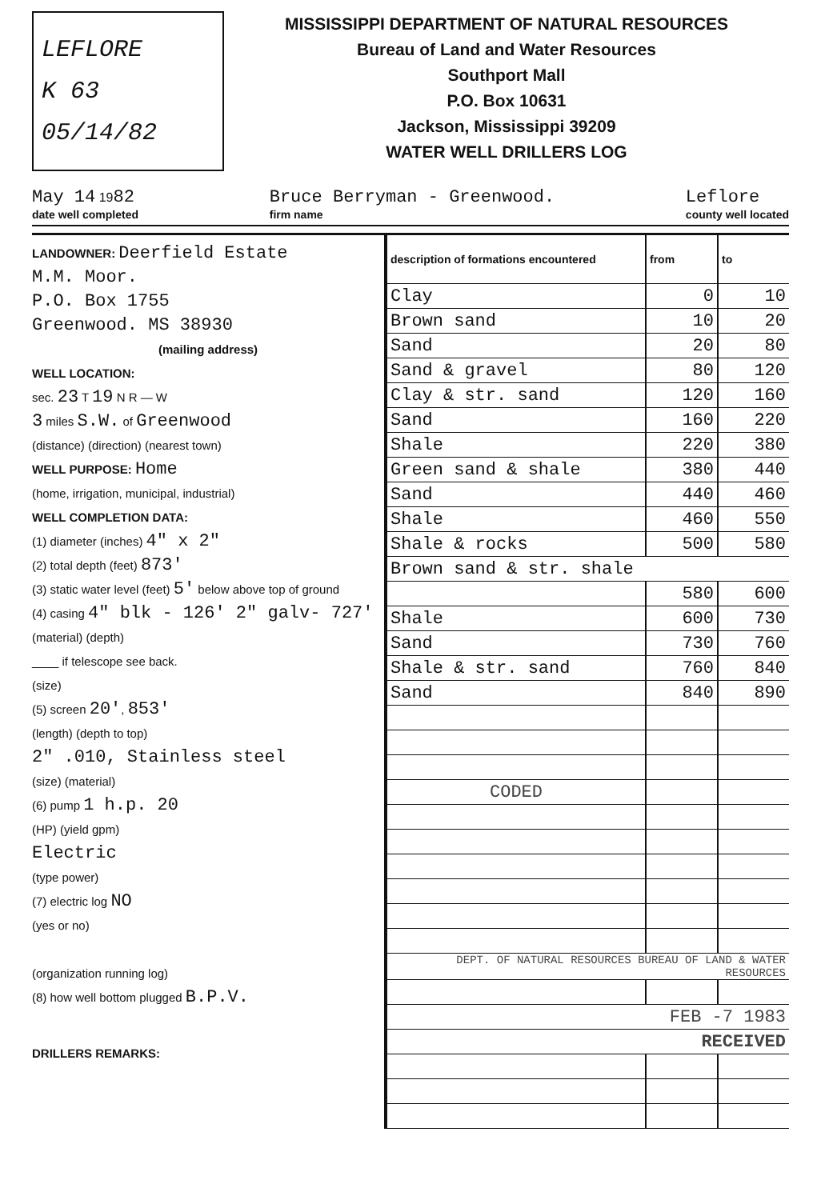LEFLORE
K 63
05/14/82
MISSISSIPPI DEPARTMENT OF NATURAL RESOURCES
Bureau of Land and Water Resources
Southport Mall
P.O. Box 10631
Jackson, Mississippi 39209
WATER WELL DRILLERS LOG
May 14 1982
date well completed
Bruce Berryman - Greenwood.
firm name
Leflore
county well located
LANDOWNER: Deerfield Estate
M.M. Moor.
P.O. Box 1755
Greenwood. MS 38930
(mailing address)
WELL LOCATION:
sec. 23 T 19 N R — W
3 miles S.W. of Greenwood
(distance) (direction) (nearest town)
WELL PURPOSE: Home
(home, irrigation, municipal, industrial)
WELL COMPLETION DATA:
(1) diameter (inches) 4" x 2"
(2) total depth (feet) 873'
(3) static water level (feet) 5' below above top of ground
(4) casing 4" blk - 126' 2" galv- 727'
(material) (depth)
____ if telescope see back.
(size)
(5) screen 20', 853'
(length) (depth to top)
2" .010, Stainless steel
(size) (material)
(6) pump 1 h.p. 20
(HP) (yield gpm)
Electric
(type power)
(7) electric log NO
(yes or no)
(organization running log)
(8) how well bottom plugged B.P.V.
DRILLERS REMARKS:
| description of formations encountered | from | to |
| --- | --- | --- |
| Clay | 0 | 10 |
| Brown sand | 10 | 20 |
| Sand | 20 | 80 |
| Sand & gravel | 80 | 120 |
| Clay & str. sand | 120 | 160 |
| Sand | 160 | 220 |
| Shale | 220 | 380 |
| Green sand & shale | 380 | 440 |
| Sand | 440 | 460 |
| Shale | 460 | 550 |
| Shale & rocks | 500 | 580 |
| Brown sand & str. shale | | |
| | 580 | 600 |
| Shale | 600 | 730 |
| Sand | 730 | 760 |
| Shale & str. sand | 760 | 840 |
| Sand | 840 | 890 |
| CODED | | |
| DEPT. OF NATURAL RESOURCES BUREAU OF LAND & WATER RESOURCES | | |
| FEB -7 1983 | | |
| RECEIVED | | |